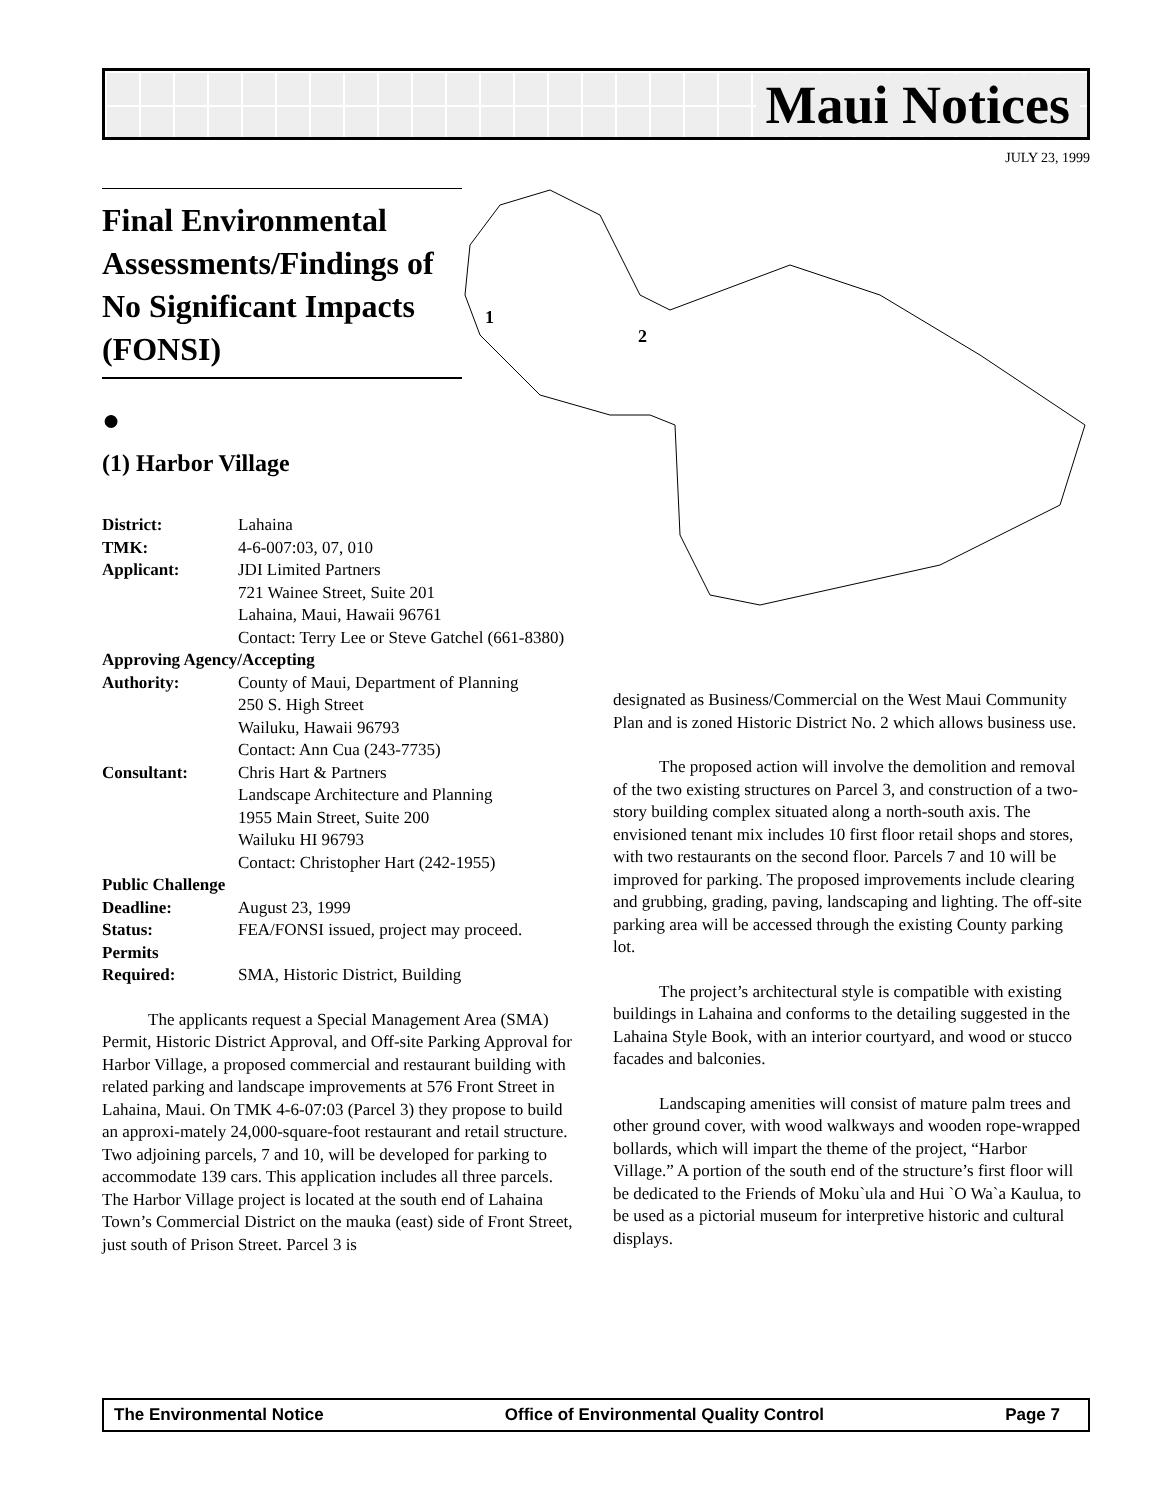Maui Notices
JULY 23, 1999
1
2
Final Environmental Assessments/Findings of No Significant Impacts (FONSI)
●
(1) Harbor Village
District: Lahaina
TMK: 4-6-007:03, 07, 010
Applicant: JDI Limited Partners
721 Wainee Street, Suite 201
Lahaina, Maui, Hawaii 96761
Contact: Terry Lee or Steve Gatchel (661-8380)
Approving Agency/Accepting
Authority: County of Maui, Department of Planning
250 S. High Street
Wailuku, Hawaii 96793
Contact: Ann Cua (243-7735)
Consultant: Chris Hart & Partners
Landscape Architecture and Planning
1955 Main Street, Suite 200
Wailuku HI 96793
Contact: Christopher Hart (242-1955)
Public Challenge
Deadline: August 23, 1999
Status: FEA/FONSI issued, project may proceed.
Permits
Required: SMA, Historic District, Building
The applicants request a Special Management Area (SMA) Permit, Historic District Approval, and Off-site Parking Approval for Harbor Village, a proposed commercial and restaurant building with related parking and landscape improvements at 576 Front Street in Lahaina, Maui. On TMK 4-6-07:03 (Parcel 3) they propose to build an approxi-mately 24,000-square-foot restaurant and retail structure. Two adjoining parcels, 7 and 10, will be developed for parking to accommodate 139 cars. This application includes all three parcels. The Harbor Village project is located at the south end of Lahaina Town’s Commercial District on the mauka (east) side of Front Street, just south of Prison Street. Parcel 3 is
designated as Business/Commercial on the West Maui Community Plan and is zoned Historic District No. 2 which allows business use.
The proposed action will involve the demolition and removal of the two existing structures on Parcel 3, and construction of a two-story building complex situated along a north-south axis. The envisioned tenant mix includes 10 first floor retail shops and stores, with two restaurants on the second floor. Parcels 7 and 10 will be improved for parking. The proposed improvements include clearing and grubbing, grading, paving, landscaping and lighting. The off-site parking area will be accessed through the existing County parking lot.
The project’s architectural style is compatible with existing buildings in Lahaina and conforms to the detailing suggested in the Lahaina Style Book, with an interior courtyard, and wood or stucco facades and balconies.
Landscaping amenities will consist of mature palm trees and other ground cover, with wood walkways and wooden rope-wrapped bollards, which will impart the theme of the project, “Harbor Village.” A portion of the south end of the structure’s first floor will be dedicated to the Friends of Moku`ula and Hui `O Wa`a Kaulua, to be used as a pictorial museum for interpretive historic and cultural displays.
The Environmental Notice Office of Environmental Quality Control Page 7